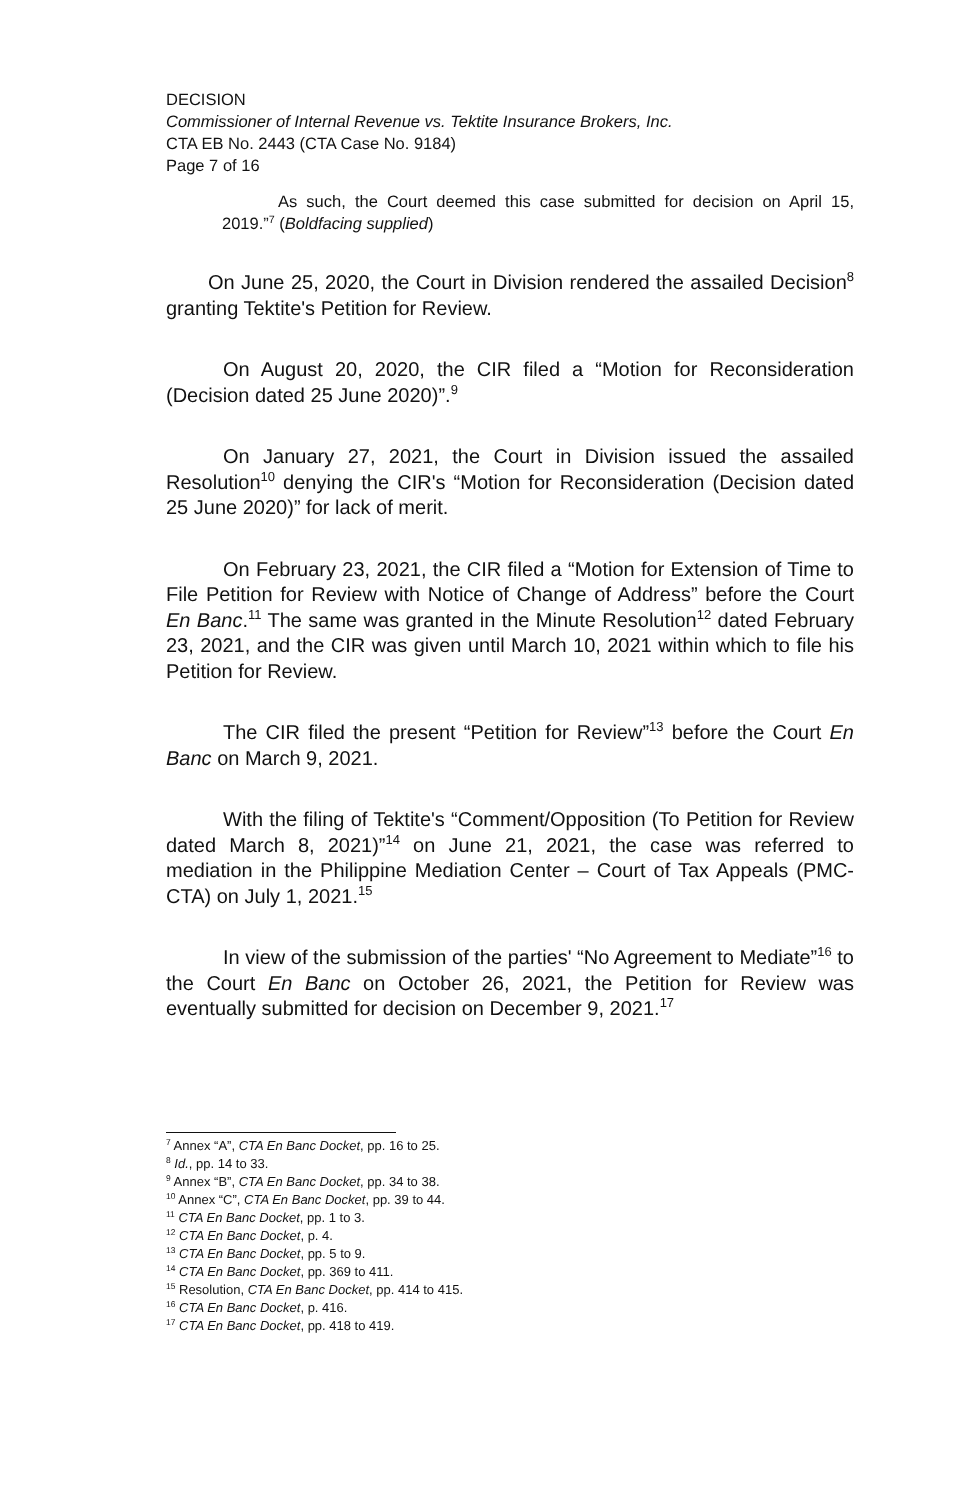DECISION
Commissioner of Internal Revenue vs. Tektite Insurance Brokers, Inc.
CTA EB No. 2443 (CTA Case No. 9184)
Page 7 of 16
As such, the Court deemed this case submitted for decision on April 15, 2019.”<sup>7</sup> (Boldfacing supplied)
On June 25, 2020, the Court in Division rendered the assailed Decision<sup>8</sup> granting Tektite's Petition for Review.
On August 20, 2020, the CIR filed a “Motion for Reconsideration (Decision dated 25 June 2020)”.<sup>9</sup>
On January 27, 2021, the Court in Division issued the assailed Resolution<sup>10</sup> denying the CIR's “Motion for Reconsideration (Decision dated 25 June 2020)” for lack of merit.
On February 23, 2021, the CIR filed a “Motion for Extension of Time to File Petition for Review with Notice of Change of Address” before the Court En Banc.<sup>11</sup> The same was granted in the Minute Resolution<sup>12</sup> dated February 23, 2021, and the CIR was given until March 10, 2021 within which to file his Petition for Review.
The CIR filed the present “Petition for Review”<sup>13</sup> before the Court En Banc on March 9, 2021.
With the filing of Tektite's “Comment/Opposition (To Petition for Review dated March 8, 2021)”<sup>14</sup> on June 21, 2021, the case was referred to mediation in the Philippine Mediation Center – Court of Tax Appeals (PMC-CTA) on July 1, 2021.<sup>15</sup>
In view of the submission of the parties' “No Agreement to Mediate”<sup>16</sup> to the Court En Banc on October 26, 2021, the Petition for Review was eventually submitted for decision on December 9, 2021.<sup>17</sup>
<sup>7</sup> Annex “A”, CTA En Banc Docket, pp. 16 to 25.
<sup>8</sup> Id., pp. 14 to 33.
<sup>9</sup> Annex “B”, CTA En Banc Docket, pp. 34 to 38.
<sup>10</sup> Annex “C”, CTA En Banc Docket, pp. 39 to 44.
<sup>11</sup> CTA En Banc Docket, pp. 1 to 3.
<sup>12</sup> CTA En Banc Docket, p. 4.
<sup>13</sup> CTA En Banc Docket, pp. 5 to 9.
<sup>14</sup> CTA En Banc Docket, pp. 369 to 411.
<sup>15</sup> Resolution, CTA En Banc Docket, pp. 414 to 415.
<sup>16</sup> CTA En Banc Docket, p. 416.
<sup>17</sup> CTA En Banc Docket, pp. 418 to 419.